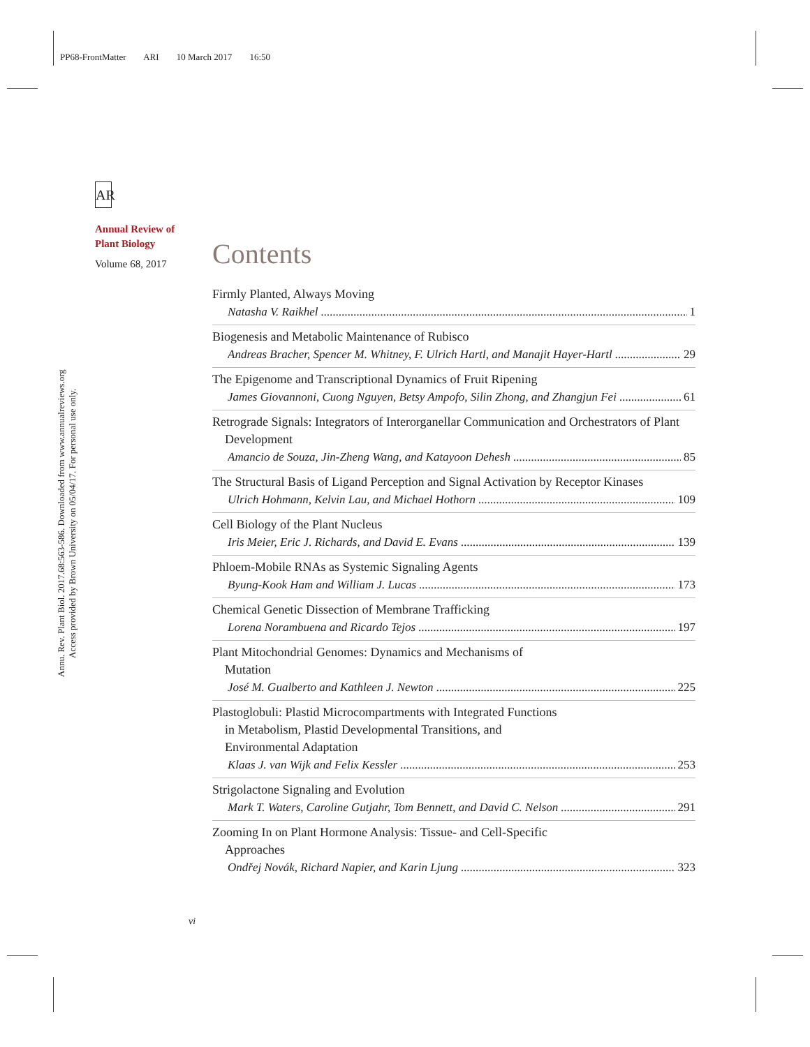PP68-FrontMatter ARI 10 March 2017 16:50
Annu. Rev. Plant Biol. 2017.68:563-586. Downloaded from www.annualreviews.org
Access provided by Brown University on 05/04/17. For personal use only.
AR
Annual Review of
Plant Biology
Volume 68, 2017
Contents
Firmly Planted, Always Moving
Natasha V. Raikhel 1
Biogenesis and Metabolic Maintenance of Rubisco
Andreas Bracher, Spencer M. Whitney, F. Ulrich Hartl, and Manajit Hayer-Hartl 29
The Epigenome and Transcriptional Dynamics of Fruit Ripening
James Giovannoni, Cuong Nguyen, Betsy Ampofo, Silin Zhong, and Zhangjun Fei 61
Retrograde Signals: Integrators of Interorganellar Communication and Orchestrators of Plant Development
Amancio de Souza, Jin-Zheng Wang, and Katayoon Dehesh 85
The Structural Basis of Ligand Perception and Signal Activation by Receptor Kinases
Ulrich Hohmann, Kelvin Lau, and Michael Hothorn 109
Cell Biology of the Plant Nucleus
Iris Meier, Eric J. Richards, and David E. Evans 139
Phloem-Mobile RNAs as Systemic Signaling Agents
Byung-Kook Ham and William J. Lucas 173
Chemical Genetic Dissection of Membrane Trafficking
Lorena Norambuena and Ricardo Tejos 197
Plant Mitochondrial Genomes: Dynamics and Mechanisms of
Mutation
José M. Gualberto and Kathleen J. Newton 225
Plastoglobuli: Plastid Microcompartments with Integrated Functions
in Metabolism, Plastid Developmental Transitions, and
Environmental Adaptation
Klaas J. van Wijk and Felix Kessler 253
Strigolactone Signaling and Evolution
Mark T. Waters, Caroline Gutjahr, Tom Bennett, and David C. Nelson 291
Zooming In on Plant Hormone Analysis: Tissue- and Cell-Specific
Approaches
Ondřej Novák, Richard Napier, and Karin Ljung 323
vi